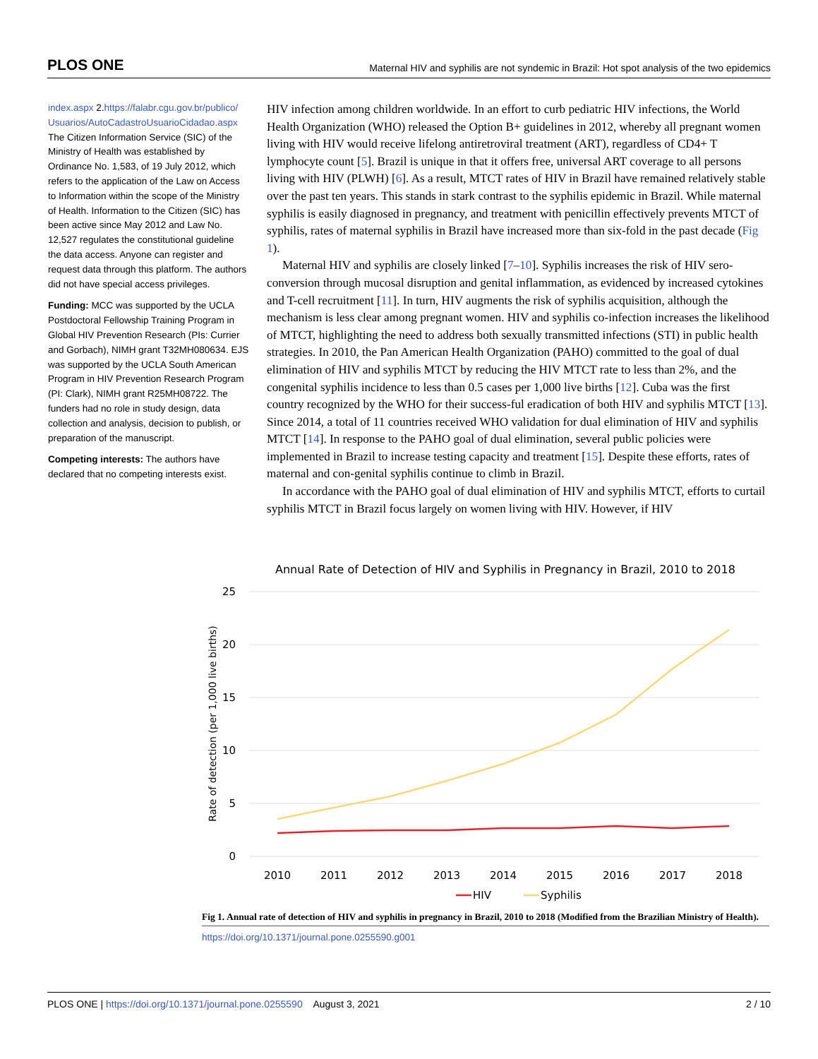PLOS ONE Maternal HIV and syphilis are not syndemic in Brazil: Hot spot analysis of the two epidemics
index.aspx 2.https://falabr.cgu.gov.br/publico/ Usuarios/AutoCadastroUsuarioCidadao.aspx The Citizen Information Service (SIC) of the Ministry of Health was established by Ordinance No. 1,583, of 19 July 2012, which refers to the application of the Law on Access to Information within the scope of the Ministry of Health. Information to the Citizen (SIC) has been active since May 2012 and Law No. 12,527 regulates the constitutional guideline the data access. Anyone can register and request data through this platform. The authors did not have special access privileges.
Funding: MCC was supported by the UCLA Postdoctoral Fellowship Training Program in Global HIV Prevention Research (PIs: Currier and Gorbach), NIMH grant T32MH080634. EJS was supported by the UCLA South American Program in HIV Prevention Research Program (PI: Clark), NIMH grant R25MH08722. The funders had no role in study design, data collection and analysis, decision to publish, or preparation of the manuscript.
Competing interests: The authors have declared that no competing interests exist.
HIV infection among children worldwide. In an effort to curb pediatric HIV infections, the World Health Organization (WHO) released the Option B+ guidelines in 2012, whereby all pregnant women living with HIV would receive lifelong antiretroviral treatment (ART), regardless of CD4+ T lymphocyte count [5]. Brazil is unique in that it offers free, universal ART coverage to all persons living with HIV (PLWH) [6]. As a result, MTCT rates of HIV in Brazil have remained relatively stable over the past ten years. This stands in stark contrast to the syphilis epidemic in Brazil. While maternal syphilis is easily diagnosed in pregnancy, and treatment with penicillin effectively prevents MTCT of syphilis, rates of maternal syphilis in Brazil have increased more than six-fold in the past decade (Fig 1).
Maternal HIV and syphilis are closely linked [7–10]. Syphilis increases the risk of HIV sero-conversion through mucosal disruption and genital inflammation, as evidenced by increased cytokines and T-cell recruitment [11]. In turn, HIV augments the risk of syphilis acquisition, although the mechanism is less clear among pregnant women. HIV and syphilis co-infection increases the likelihood of MTCT, highlighting the need to address both sexually transmitted infections (STI) in public health strategies. In 2010, the Pan American Health Organization (PAHO) committed to the goal of dual elimination of HIV and syphilis MTCT by reducing the HIV MTCT rate to less than 2%, and the congenital syphilis incidence to less than 0.5 cases per 1,000 live births [12]. Cuba was the first country recognized by the WHO for their success-ful eradication of both HIV and syphilis MTCT [13]. Since 2014, a total of 11 countries received WHO validation for dual elimination of HIV and syphilis MTCT [14]. In response to the PAHO goal of dual elimination, several public policies were implemented in Brazil to increase testing capacity and treatment [15]. Despite these efforts, rates of maternal and con-genital syphilis continue to climb in Brazil.
In accordance with the PAHO goal of dual elimination of HIV and syphilis MTCT, efforts to curtail syphilis MTCT in Brazil focus largely on women living with HIV. However, if HIV
Annual Rate of Detection of HIV and Syphilis in Pregnancy in Brazil, 2010 to 2018
25
20
15
10
5
0
Rate of detection (per 1,000 live births)
2010
2011
2012
2013
2014
2015
2016
2017
2018
HIV
Syphilis
Fig 1. Annual rate of detection of HIV and syphilis in pregnancy in Brazil, 2010 to 2018 (Modified from the Brazilian Ministry of Health).
https://doi.org/10.1371/journal.pone.0255590.g001
PLOS ONE | https://doi.org/10.1371/journal.pone.0255590 August 3, 2021 2 / 10